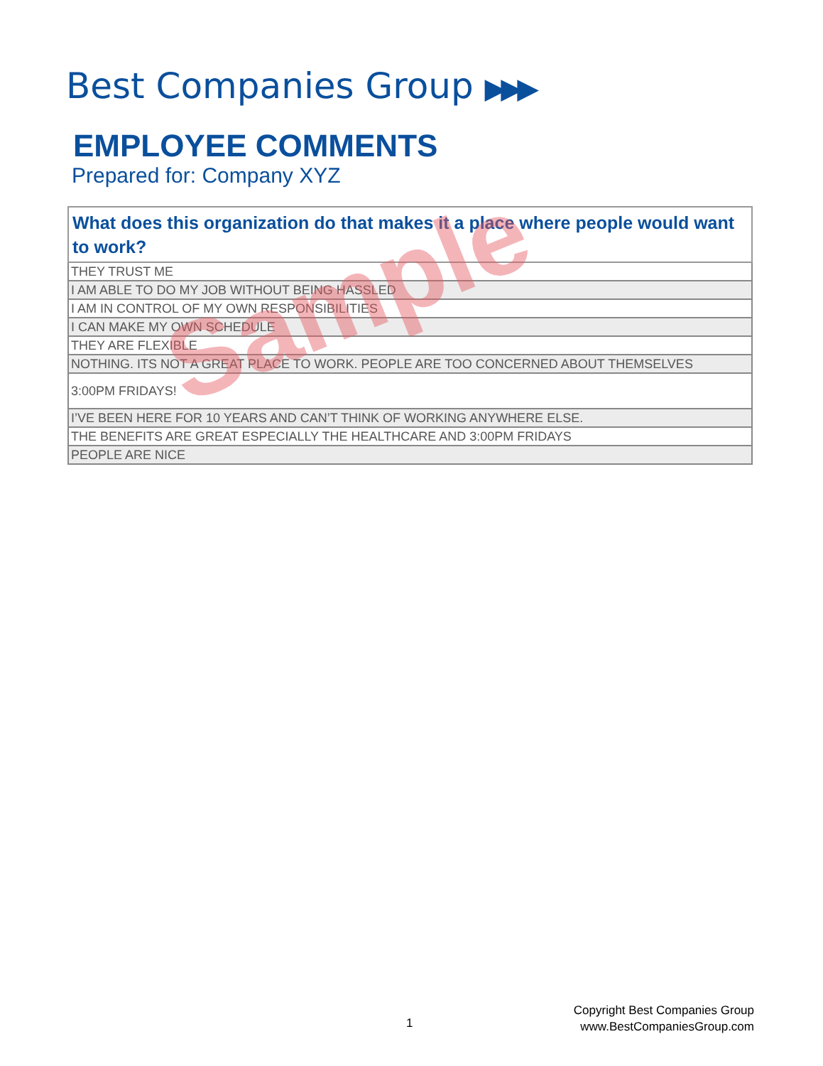Best Companies Group ▶▶▶
EMPLOYEE COMMENTS
Prepared for: Company XYZ
| What does this organization do that makes it a place where people would want to work? |
| --- |
| THEY TRUST ME |
| I AM ABLE TO DO MY JOB WITHOUT BEING HASSLED |
| I AM IN CONTROL OF MY OWN RESPONSIBILITIES |
| I CAN MAKE MY OWN SCHEDULE |
| THEY ARE FLEXIBLE |
| NOTHING. ITS NOT A GREAT PLACE TO WORK. PEOPLE ARE TOO CONCERNED ABOUT THEMSELVES |
| 3:00PM FRIDAYS! |
| I’VE BEEN HERE FOR 10 YEARS AND CAN’T THINK OF WORKING ANYWHERE ELSE. |
| THE BENEFITS ARE GREAT ESPECIALLY THE HEALTHCARE AND 3:00PM FRIDAYS |
| PEOPLE ARE NICE |
Sample
1
Copyright Best Companies Group
www.BestCompaniesGroup.com